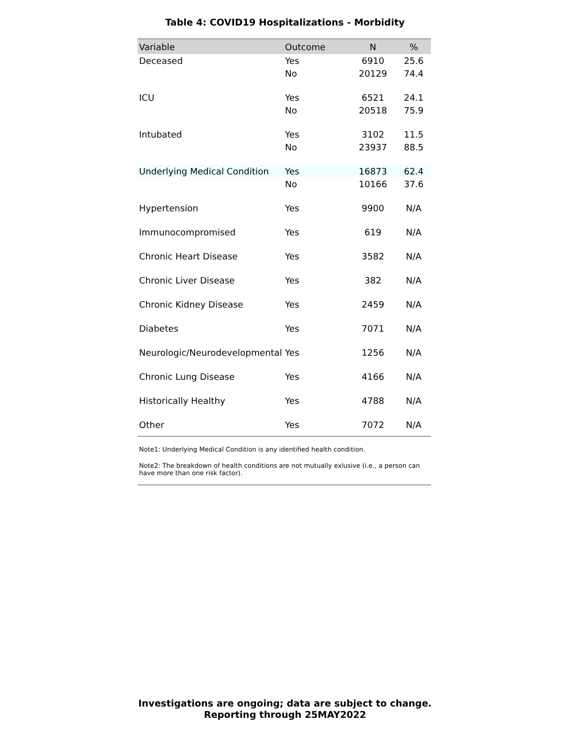Table 4: COVID19 Hospitalizations - Morbidity
| Variable | Outcome | N | % |
| --- | --- | --- | --- |
| Deceased | Yes | 6910 | 25.6 |
| | No | 20129 | 74.4 |
| ICU | Yes | 6521 | 24.1 |
| | No | 20518 | 75.9 |
| Intubated | Yes | 3102 | 11.5 |
| | No | 23937 | 88.5 |
| Underlying Medical Condition | Yes | 16873 | 62.4 |
| | No | 10166 | 37.6 |
| Hypertension | Yes | 9900 | N/A |
| Immunocompromised | Yes | 619 | N/A |
| Chronic Heart Disease | Yes | 3582 | N/A |
| Chronic Liver Disease | Yes | 382 | N/A |
| Chronic Kidney Disease | Yes | 2459 | N/A |
| Diabetes | Yes | 7071 | N/A |
| Neurologic/Neurodevelopmental | Yes | 1256 | N/A |
| Chronic Lung Disease | Yes | 4166 | N/A |
| Historically Healthy | Yes | 4788 | N/A |
| Other | Yes | 7072 | N/A |
Note1: Underlying Medical Condition is any identified health condition.
Note2: The breakdown of health conditions are not mutually exlusive (i.e., a person can have more than one risk factor).
Investigations are ongoing; data are subject to change.
Reporting through 25MAY2022